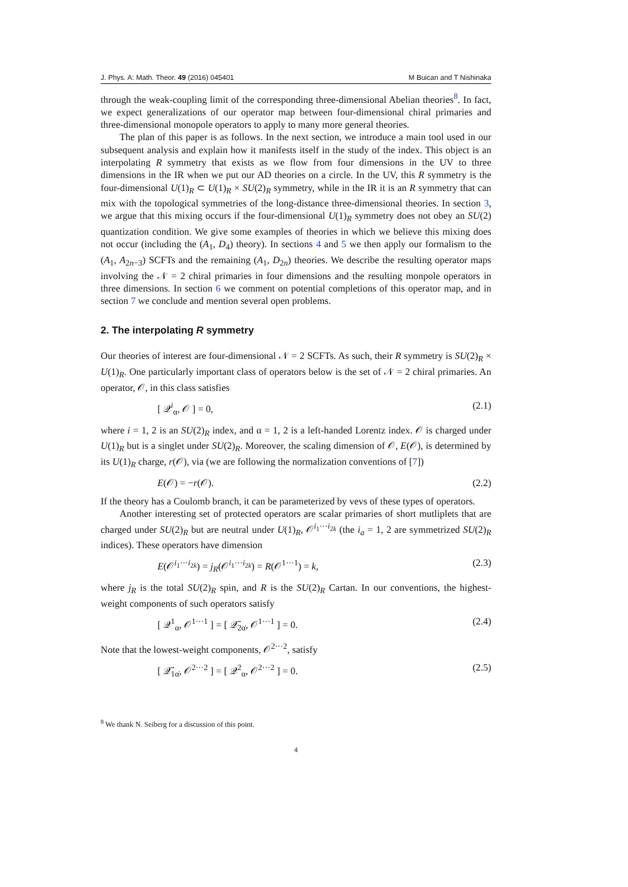J. Phys. A: Math. Theor. 49 (2016) 045401 M Buican and T Nishinaka
through the weak-coupling limit of the corresponding three-dimensional Abelian theories<sup>8</sup>. In fact, we expect generalizations of our operator map between four-dimensional chiral primaries and three-dimensional monopole operators to apply to many more general theories.
The plan of this paper is as follows. In the next section, we introduce a main tool used in our subsequent analysis and explain how it manifests itself in the study of the index. This object is an interpolating R symmetry that exists as we flow from four dimensions in the UV to three dimensions in the IR when we put our AD theories on a circle. In the UV, this R symmetry is the four-dimensional U(1)<sub>R</sub> ⊂ U(1)<sub>R</sub> × SU(2)<sub>R</sub> symmetry, while in the IR it is an R symmetry that can mix with the topological symmetries of the long-distance three-dimensional theories. In section 3, we argue that this mixing occurs if the four-dimensional U(1)<sub>R</sub> symmetry does not obey an SU(2) quantization condition. We give some examples of theories in which we believe this mixing does not occur (including the (A<sub>1</sub>, D<sub>4</sub>) theory). In sections 4 and 5 we then apply our formalism to the (A<sub>1</sub>, A<sub>2n−3</sub>) SCFTs and the remaining (A<sub>1</sub>, D<sub>2n</sub>) theories. We describe the resulting operator maps involving the 𝒩 = 2 chiral primaries in four dimensions and the resulting monpole operators in three dimensions. In section 6 we comment on potential completions of this operator map, and in section 7 we conclude and mention several open problems.
2. The interpolating R symmetry
Our theories of interest are four-dimensional 𝒩 = 2 SCFTs. As such, their R symmetry is SU(2)<sub>R</sub> × U(1)<sub>R</sub>. One particularly important class of operators below is the set of 𝒩 = 2 chiral primaries. An operator, 𝒪, in this class satisfies
[ 𝒬<sup>i</sup><sub>α</sub>, 𝒪 ] = 0, (2.1)
where i = 1, 2 is an SU(2)<sub>R</sub> index, and α = 1, 2 is a left-handed Lorentz index. 𝒪 is charged under U(1)<sub>R</sub> but is a singlet under SU(2)<sub>R</sub>. Moreover, the scaling dimension of 𝒪, E(𝒪), is determined by its U(1)<sub>R</sub> charge, r(𝒪), via (we are following the normalization conventions of [7])
E(𝒪) = −r(𝒪). (2.2)
If the theory has a Coulomb branch, it can be parameterized by vevs of these types of operators.
Another interesting set of protected operators are scalar primaries of short mutliplets that are charged under SU(2)<sub>R</sub> but are neutral under U(1)<sub>R</sub>, 𝒪<sup>i<sub>1</sub>⋯i<sub>2k</sub></sup> (the i<sub>a</sub> = 1, 2 are symmetrized SU(2)<sub>R</sub> indices). These operators have dimension
E(𝒪<sup>i<sub>1</sub>⋯i<sub>2k</sub></sup>) = j<sub>R</sub>(𝒪<sup>i<sub>1</sub>⋯i<sub>2k</sub></sup>) = R(𝒪<sup>1⋯1</sup>) = k, (2.3)
where j<sub>R</sub> is the total SU(2)<sub>R</sub> spin, and R is the SU(2)<sub>R</sub> Cartan. In our conventions, the highest-weight components of such operators satisfy
[ 𝒬<sup>1</sup><sub>α</sub>, 𝒪<sup>1⋯1</sup> ] = [ 𝒬̃<sub>2α̇</sub>, 𝒪<sup>1⋯1</sup> ] = 0. (2.4)
Note that the lowest-weight components, 𝒪<sup>2⋯2</sup>, satisfy
[ 𝒬̃<sub>1α̇</sub>, 𝒪<sup>2⋯2</sup> ] = [ 𝒬<sup>2</sup><sub>α</sub>, 𝒪<sup>2⋯2</sup> ] = 0. (2.5)
<sup>8</sup> We thank N. Seiberg for a discussion of this point.
4